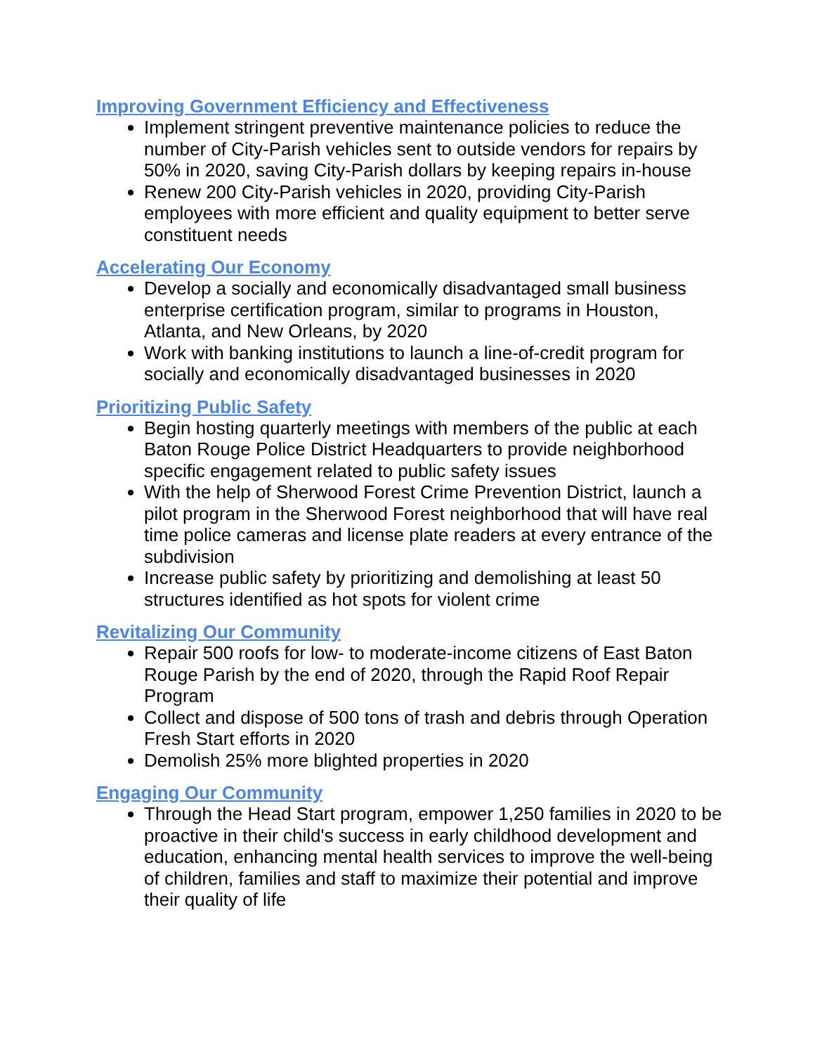Improving Government Efficiency and Effectiveness
Implement stringent preventive maintenance policies to reduce the number of City-Parish vehicles sent to outside vendors for repairs by 50% in 2020, saving City-Parish dollars by keeping repairs in-house
Renew 200 City-Parish vehicles in 2020, providing City-Parish employees with more efficient and quality equipment to better serve constituent needs
Accelerating Our Economy
Develop a socially and economically disadvantaged small business enterprise certification program, similar to programs in Houston, Atlanta, and New Orleans, by 2020
Work with banking institutions to launch a line-of-credit program for socially and economically disadvantaged businesses in 2020
Prioritizing Public Safety
Begin hosting quarterly meetings with members of the public at each Baton Rouge Police District Headquarters to provide neighborhood specific engagement related to public safety issues
With the help of Sherwood Forest Crime Prevention District, launch a pilot program in the Sherwood Forest neighborhood that will have real time police cameras and license plate readers at every entrance of the subdivision
Increase public safety by prioritizing and demolishing at least 50 structures identified as hot spots for violent crime
Revitalizing Our Community
Repair 500 roofs for low- to moderate-income citizens of East Baton Rouge Parish by the end of 2020, through the Rapid Roof Repair Program
Collect and dispose of 500 tons of trash and debris through Operation Fresh Start efforts in 2020
Demolish 25% more blighted properties in 2020
Engaging Our Community
Through the Head Start program, empower 1,250 families in 2020 to be proactive in their child's success in early childhood development and education, enhancing mental health services to improve the well-being of children, families and staff to maximize their potential and improve their quality of life